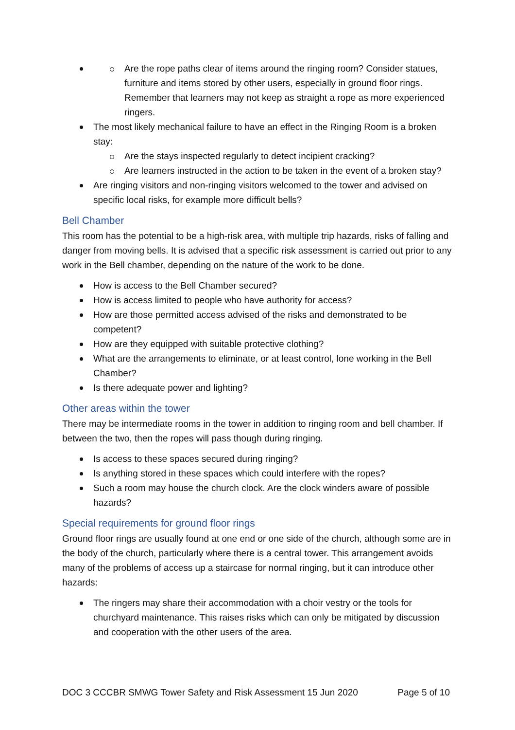Are the rope paths clear of items around the ringing room? Consider statues, furniture and items stored by other users, especially in ground floor rings. Remember that learners may not keep as straight a rope as more experienced ringers.
The most likely mechanical failure to have an effect in the Ringing Room is a broken stay:
Are the stays inspected regularly to detect incipient cracking?
Are learners instructed in the action to be taken in the event of a broken stay?
Are ringing visitors and non-ringing visitors welcomed to the tower and advised on specific local risks, for example more difficult bells?
Bell Chamber
This room has the potential to be a high-risk area, with multiple trip hazards, risks of falling and danger from moving bells. It is advised that a specific risk assessment is carried out prior to any work in the Bell chamber, depending on the nature of the work to be done.
How is access to the Bell Chamber secured?
How is access limited to people who have authority for access?
How are those permitted access advised of the risks and demonstrated to be competent?
How are they equipped with suitable protective clothing?
What are the arrangements to eliminate, or at least control, lone working in the Bell Chamber?
Is there adequate power and lighting?
Other areas within the tower
There may be intermediate rooms in the tower in addition to ringing room and bell chamber. If between the two, then the ropes will pass though during ringing.
Is access to these spaces secured during ringing?
Is anything stored in these spaces which could interfere with the ropes?
Such a room may house the church clock. Are the clock winders aware of possible hazards?
Special requirements for ground floor rings
Ground floor rings are usually found at one end or one side of the church, although some are in the body of the church, particularly where there is a central tower. This arrangement avoids many of the problems of access up a staircase for normal ringing, but it can introduce other hazards:
The ringers may share their accommodation with a choir vestry or the tools for churchyard maintenance. This raises risks which can only be mitigated by discussion and cooperation with the other users of the area.
DOC 3 CCCBR SMWG Tower Safety and Risk Assessment 15 Jun 2020 Page 5 of 10